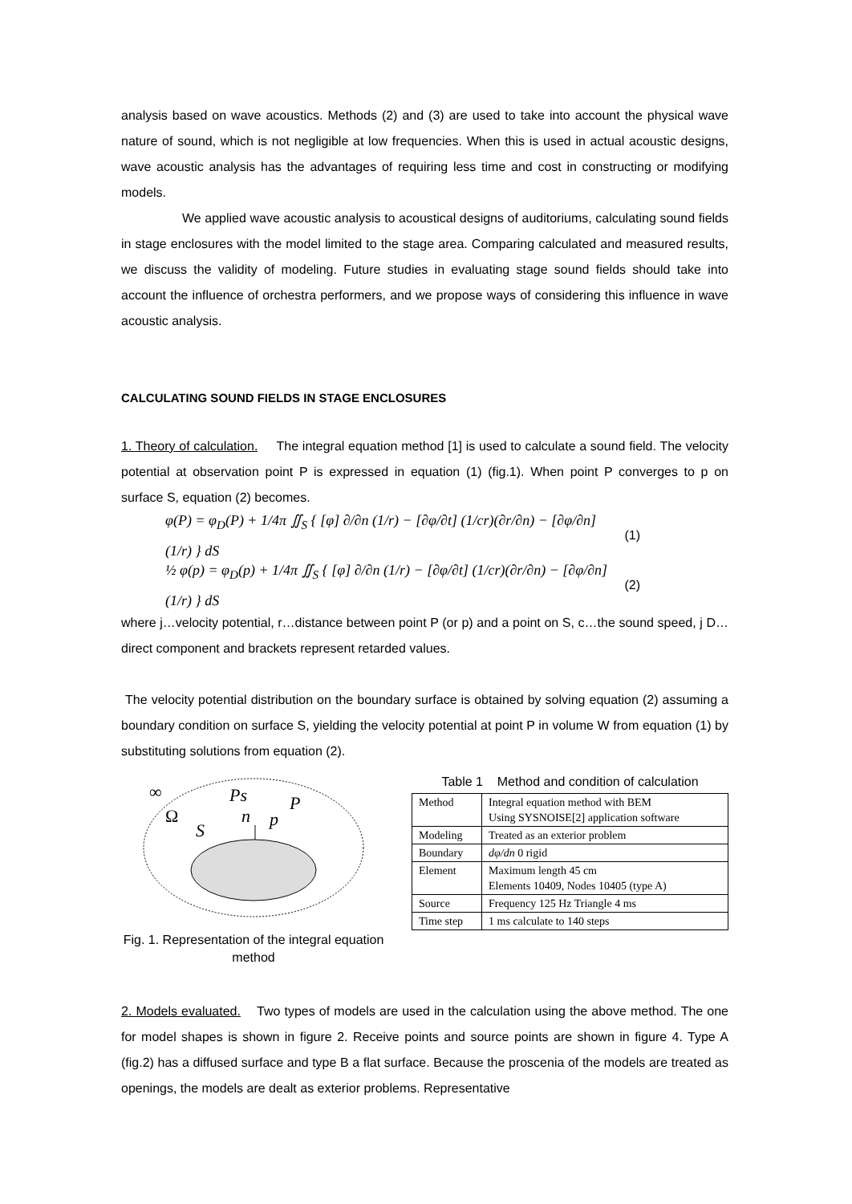analysis based on wave acoustics. Methods (2) and (3) are used to take into account the physical wave nature of sound, which is not negligible at low frequencies. When this is used in actual acoustic designs, wave acoustic analysis has the advantages of requiring less time and cost in constructing or modifying models.
We applied wave acoustic analysis to acoustical designs of auditoriums, calculating sound fields in stage enclosures with the model limited to the stage area. Comparing calculated and measured results, we discuss the validity of modeling. Future studies in evaluating stage sound fields should take into account the influence of orchestra performers, and we propose ways of considering this influence in wave acoustic analysis.
CALCULATING SOUND FIELDS IN STAGE ENCLOSURES
1. Theory of calculation. The integral equation method [1] is used to calculate a sound field. The velocity potential at observation point P is expressed in equation (1) (fig.1). When point P converges to p on surface S, equation (2) becomes.
φ(P) = φ<sub>D</sub>(P) + 1/4π ∬<sub>S</sub> { [φ] ∂/∂n (1/r) − [∂φ/∂t] (1/cr)(∂r/∂n) − [∂φ/∂n] (1/r) } dS (1)
½ φ(p) = φ<sub>D</sub>(p) + 1/4π ∬<sub>S</sub> { [φ] ∂/∂n (1/r) − [∂φ/∂t] (1/cr)(∂r/∂n) − [∂φ/∂n] (1/r) } dS (2)
where j…velocity potential, r…distance between point P (or p) and a point on S, c…the sound speed, j D…direct component and brackets represent retarded values.
The velocity potential distribution on the boundary surface is obtained by solving equation (2) assuming a boundary condition on surface S, yielding the velocity potential at point P in volume W from equation (1) by substituting solutions from equation (2).
∞
Ps
P
Ω
n
p
S
Fig. 1. Representation of the integral equation method
Table 1 Method and condition of calculation
| Method | Integral equation method with BEM Using SYSNOISE[2] application software |
| Modeling | Treated as an exterior problem |
| Boundary | dφ/dn 0 rigid |
| Element | Maximum length 45 cm Elements 10409, Nodes 10405 (type A) |
| Source | Frequency 125 Hz Triangle 4 ms |
| Time step | 1 ms calculate to 140 steps |
2. Models evaluated. Two types of models are used in the calculation using the above method. The one for model shapes is shown in figure 2. Receive points and source points are shown in figure 4. Type A (fig.2) has a diffused surface and type B a flat surface. Because the proscenia of the models are treated as openings, the models are dealt as exterior problems. Representative